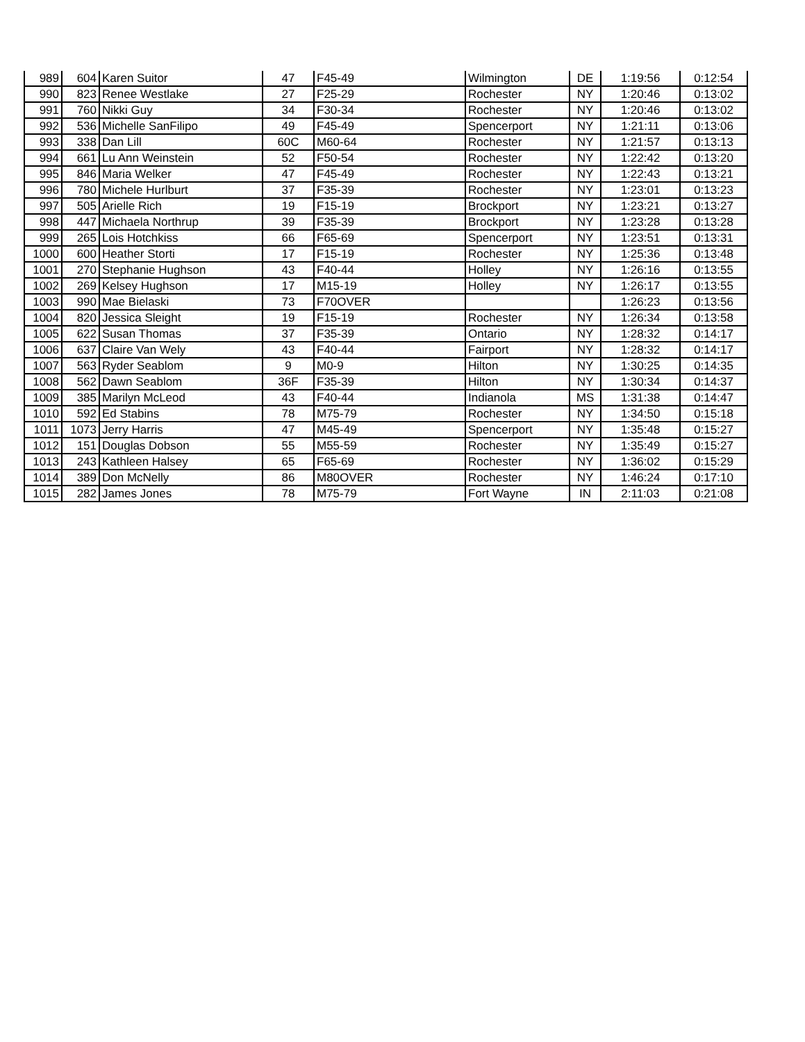| 989 | 604 | Karen Suitor | 47 | F45-49 | Wilmington | DE | 1:19:56 | 0:12:54 |
| 990 | 823 | Renee Westlake | 27 | F25-29 | Rochester | NY | 1:20:46 | 0:13:02 |
| 991 | 760 | Nikki Guy | 34 | F30-34 | Rochester | NY | 1:20:46 | 0:13:02 |
| 992 | 536 | Michelle SanFilipo | 49 | F45-49 | Spencerport | NY | 1:21:11 | 0:13:06 |
| 993 | 338 | Dan Lill | 60C | M60-64 | Rochester | NY | 1:21:57 | 0:13:13 |
| 994 | 661 | Lu Ann Weinstein | 52 | F50-54 | Rochester | NY | 1:22:42 | 0:13:20 |
| 995 | 846 | Maria Welker | 47 | F45-49 | Rochester | NY | 1:22:43 | 0:13:21 |
| 996 | 780 | Michele Hurlburt | 37 | F35-39 | Rochester | NY | 1:23:01 | 0:13:23 |
| 997 | 505 | Arielle Rich | 19 | F15-19 | Brockport | NY | 1:23:21 | 0:13:27 |
| 998 | 447 | Michaela Northrup | 39 | F35-39 | Brockport | NY | 1:23:28 | 0:13:28 |
| 999 | 265 | Lois Hotchkiss | 66 | F65-69 | Spencerport | NY | 1:23:51 | 0:13:31 |
| 1000 | 600 | Heather Storti | 17 | F15-19 | Rochester | NY | 1:25:36 | 0:13:48 |
| 1001 | 270 | Stephanie Hughson | 43 | F40-44 | Holley | NY | 1:26:16 | 0:13:55 |
| 1002 | 269 | Kelsey Hughson | 17 | M15-19 | Holley | NY | 1:26:17 | 0:13:55 |
| 1003 | 990 | Mae Bielaski | 73 | F70OVER | | | 1:26:23 | 0:13:56 |
| 1004 | 820 | Jessica Sleight | 19 | F15-19 | Rochester | NY | 1:26:34 | 0:13:58 |
| 1005 | 622 | Susan Thomas | 37 | F35-39 | Ontario | NY | 1:28:32 | 0:14:17 |
| 1006 | 637 | Claire Van Wely | 43 | F40-44 | Fairport | NY | 1:28:32 | 0:14:17 |
| 1007 | 563 | Ryder Seablom | 9 | M0-9 | Hilton | NY | 1:30:25 | 0:14:35 |
| 1008 | 562 | Dawn Seablom | 36F | F35-39 | Hilton | NY | 1:30:34 | 0:14:37 |
| 1009 | 385 | Marilyn McLeod | 43 | F40-44 | Indianola | MS | 1:31:38 | 0:14:47 |
| 1010 | 592 | Ed Stabins | 78 | M75-79 | Rochester | NY | 1:34:50 | 0:15:18 |
| 1011 | 1073 | Jerry Harris | 47 | M45-49 | Spencerport | NY | 1:35:48 | 0:15:27 |
| 1012 | 151 | Douglas Dobson | 55 | M55-59 | Rochester | NY | 1:35:49 | 0:15:27 |
| 1013 | 243 | Kathleen Halsey | 65 | F65-69 | Rochester | NY | 1:36:02 | 0:15:29 |
| 1014 | 389 | Don McNelly | 86 | M80OVER | Rochester | NY | 1:46:24 | 0:17:10 |
| 1015 | 282 | James Jones | 78 | M75-79 | Fort Wayne | IN | 2:11:03 | 0:21:08 |